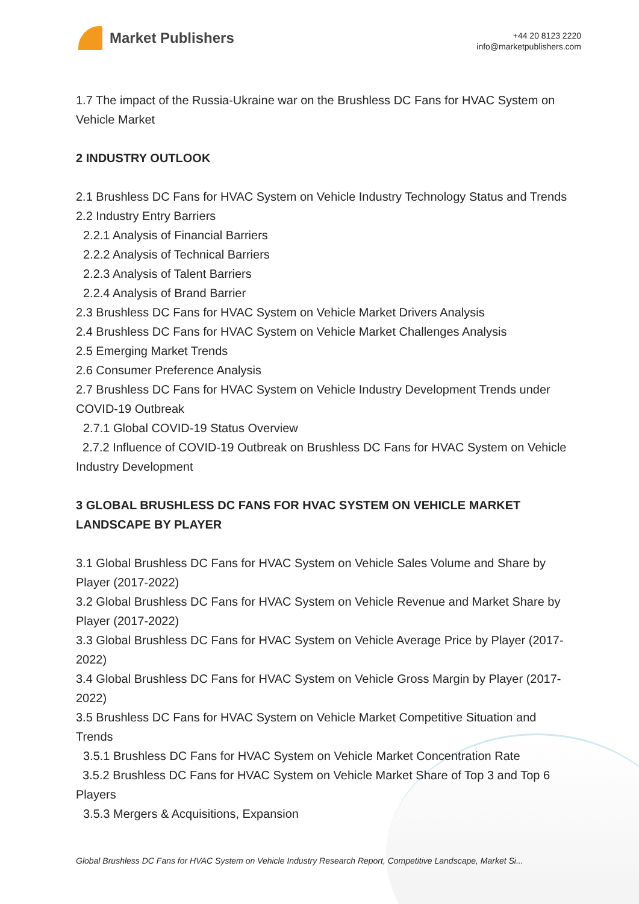Market Publishers
+44 20 8123 2220
info@marketpublishers.com
1.7 The impact of the Russia-Ukraine war on the Brushless DC Fans for HVAC System on Vehicle Market
2 INDUSTRY OUTLOOK
2.1 Brushless DC Fans for HVAC System on Vehicle Industry Technology Status and Trends
2.2 Industry Entry Barriers
2.2.1 Analysis of Financial Barriers
2.2.2 Analysis of Technical Barriers
2.2.3 Analysis of Talent Barriers
2.2.4 Analysis of Brand Barrier
2.3 Brushless DC Fans for HVAC System on Vehicle Market Drivers Analysis
2.4 Brushless DC Fans for HVAC System on Vehicle Market Challenges Analysis
2.5 Emerging Market Trends
2.6 Consumer Preference Analysis
2.7 Brushless DC Fans for HVAC System on Vehicle Industry Development Trends under COVID-19 Outbreak
2.7.1 Global COVID-19 Status Overview
2.7.2 Influence of COVID-19 Outbreak on Brushless DC Fans for HVAC System on Vehicle Industry Development
3 GLOBAL BRUSHLESS DC FANS FOR HVAC SYSTEM ON VEHICLE MARKET LANDSCAPE BY PLAYER
3.1 Global Brushless DC Fans for HVAC System on Vehicle Sales Volume and Share by Player (2017-2022)
3.2 Global Brushless DC Fans for HVAC System on Vehicle Revenue and Market Share by Player (2017-2022)
3.3 Global Brushless DC Fans for HVAC System on Vehicle Average Price by Player (2017-2022)
3.4 Global Brushless DC Fans for HVAC System on Vehicle Gross Margin by Player (2017-2022)
3.5 Brushless DC Fans for HVAC System on Vehicle Market Competitive Situation and Trends
3.5.1 Brushless DC Fans for HVAC System on Vehicle Market Concentration Rate
3.5.2 Brushless DC Fans for HVAC System on Vehicle Market Share of Top 3 and Top 6 Players
3.5.3 Mergers & Acquisitions, Expansion
Global Brushless DC Fans for HVAC System on Vehicle Industry Research Report, Competitive Landscape, Market Si...